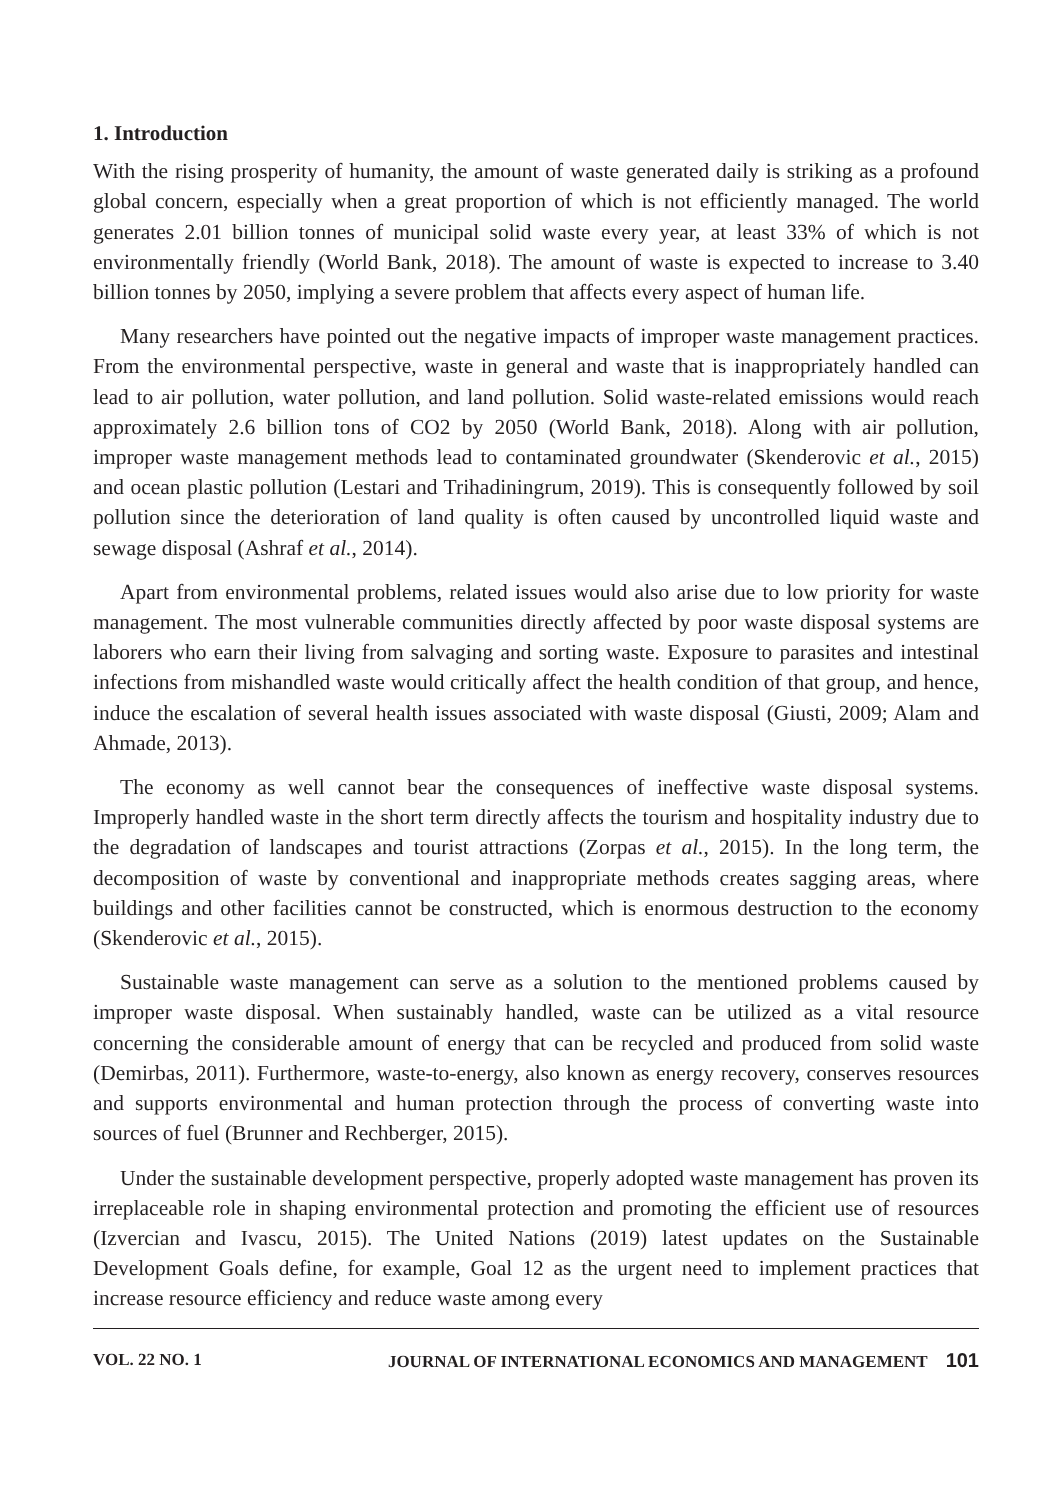1. Introduction
With the rising prosperity of humanity, the amount of waste generated daily is striking as a profound global concern, especially when a great proportion of which is not efficiently managed. The world generates 2.01 billion tonnes of municipal solid waste every year, at least 33% of which is not environmentally friendly (World Bank, 2018). The amount of waste is expected to increase to 3.40 billion tonnes by 2050, implying a severe problem that affects every aspect of human life.
Many researchers have pointed out the negative impacts of improper waste management practices. From the environmental perspective, waste in general and waste that is inappropriately handled can lead to air pollution, water pollution, and land pollution. Solid waste-related emissions would reach approximately 2.6 billion tons of CO2 by 2050 (World Bank, 2018). Along with air pollution, improper waste management methods lead to contaminated groundwater (Skenderovic et al., 2015) and ocean plastic pollution (Lestari and Trihadiningrum, 2019). This is consequently followed by soil pollution since the deterioration of land quality is often caused by uncontrolled liquid waste and sewage disposal (Ashraf et al., 2014).
Apart from environmental problems, related issues would also arise due to low priority for waste management. The most vulnerable communities directly affected by poor waste disposal systems are laborers who earn their living from salvaging and sorting waste. Exposure to parasites and intestinal infections from mishandled waste would critically affect the health condition of that group, and hence, induce the escalation of several health issues associated with waste disposal (Giusti, 2009; Alam and Ahmade, 2013).
The economy as well cannot bear the consequences of ineffective waste disposal systems. Improperly handled waste in the short term directly affects the tourism and hospitality industry due to the degradation of landscapes and tourist attractions (Zorpas et al., 2015). In the long term, the decomposition of waste by conventional and inappropriate methods creates sagging areas, where buildings and other facilities cannot be constructed, which is enormous destruction to the economy (Skenderovic et al., 2015).
Sustainable waste management can serve as a solution to the mentioned problems caused by improper waste disposal. When sustainably handled, waste can be utilized as a vital resource concerning the considerable amount of energy that can be recycled and produced from solid waste (Demirbas, 2011). Furthermore, waste-to-energy, also known as energy recovery, conserves resources and supports environmental and human protection through the process of converting waste into sources of fuel (Brunner and Rechberger, 2015).
Under the sustainable development perspective, properly adopted waste management has proven its irreplaceable role in shaping environmental protection and promoting the efficient use of resources (Izvercian and Ivascu, 2015). The United Nations (2019) latest updates on the Sustainable Development Goals define, for example, Goal 12 as the urgent need to implement practices that increase resource efficiency and reduce waste among every
VOL. 22 NO. 1 JOURNAL OF INTERNATIONAL ECONOMICS AND MANAGEMENT 101